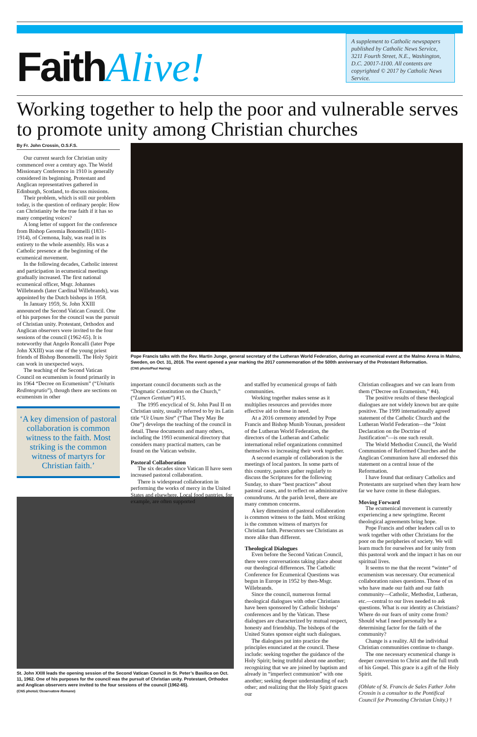FaithAlive!
A supplement to Catholic newspapers published by Catholic News Service, 3211 Fourth Street, N.E., Washington, D.C. 20017-1100. All contents are copyrighted © 2017 by Catholic News Service.
Working together to help the poor and vulnerable serves to promote unity among Christian churches
By Fr. John Crossin, O.S.F.S.
Our current search for Christian unity commenced over a century ago. The World Missionary Conference in 1910 is generally considered its beginning. Protestant and Anglican representatives gathered in Edinburgh, Scotland, to discuss missions.
Their problem, which is still our problem today, is the question of ordinary people: How can Christianity be the true faith if it has so many competing voices?
A long letter of support for the conference from Bishop Geremia Bonomelli (1831-1914), of Cremona, Italy, was read in its entirety to the whole assembly. His was a Catholic presence at the beginning of the ecumenical movement.
In the following decades, Catholic interest and participation in ecumenical meetings gradually increased. The first national ecumenical officer, Msgr. Johannes Willebrands (later Cardinal Willebrands), was appointed by the Dutch bishops in 1958.
In January 1959, St. John XXIII announced the Second Vatican Council. One of his purposes for the council was the pursuit of Christian unity. Protestant, Orthodox and Anglican observers were invited to the four sessions of the council (1962-65). It is noteworthy that Angelo Roncalli (later Pope John XXIII) was one of the young priest friends of Bishop Bonomelli. The Holy Spirit can work in unexpected ways.
The teaching of the Second Vatican Council on ecumenism is found primarily in its 1964 “Decree on Ecumenism” (“Unitatis Redintegratio”), though there are sections on ecumenism in other
‘A key dimension of pastoral collaboration is common witness to the faith. Most striking is the common witness of martyrs for Christian faith.’
Pope Francis talks with the Rev. Martin Junge, general secretary of the Lutheran World Federation, during an ecumenical event at the Malmo Arena in Malmo, Sweden, on Oct. 31, 2016. The event opened a year marking the 2017 commemoration of the 500th anniversary of the Protestant Reformation.
(CNS photo/Paul Haring)
important council documents such as the “Dogmatic Constitution on the Church,” (“Lumen Gentium”) #15.
The 1995 encyclical of St. John Paul II on Christian unity, usually referred to by its Latin title “Ut Unum Sint” (“That They May Be One”) develops the teaching of the council in detail. These documents and many others, including the 1993 ecumenical directory that considers many practical matters, can be found on the Vatican website.
Pastoral Collaboration
The six decades since Vatican II have seen increased pastoral collaboration.
There is widespread collaboration in performing the works of mercy in the United States and elsewhere. Local food pantries, for example, are often supported
and staffed by ecumenical groups of faith communities.
Working together makes sense as it multiplies resources and provides more effective aid to those in need.
At a 2016 ceremony attended by Pope Francis and Bishop Munib Younan, president of the Lutheran World Federation, the directors of the Lutheran and Catholic international relief organizations committed themselves to increasing their work together.
A second example of collaboration is the meetings of local pastors. In some parts of this country, pastors gather regularly to discuss the Scriptures for the following Sunday, to share “best practices” about pastoral cases, and to reflect on administrative conundrums. At the parish level, there are many common concerns.
A key dimension of pastoral collaboration is common witness to the faith. Most striking is the common witness of martyrs for Christian faith. Persecutors see Christians as more alike than different.
Theological Dialogues
Even before the Second Vatican Council, there were conversations taking place about our theological differences. The Catholic Conference for Ecumenical Questions was begun in Europe in 1952 by then-Msgr. Willebrands.
Since the council, numerous formal theological dialogues with other Christians have been sponsored by Catholic bishops’ conferences and by the Vatican. These dialogues are characterized by mutual respect, honesty and friendship. The bishops of the United States sponsor eight such dialogues.
The dialogues put into practice the principles enunciated at the council. These include: seeking together the guidance of the Holy Spirit; being truthful about one another; recognizing that we are joined by baptism and already in “imperfect communion” with one another; seeking deeper understanding of each other; and realizing that the Holy Spirit graces our
Christian colleagues and we can learn from them (“Decree on Ecumenism,” #4).
The positive results of these theological dialogues are not widely known but are quite positive. The 1999 internationally agreed statement of the Catholic Church and the Lutheran World Federation—the “Joint Declaration on the Doctrine of Justification”—is one such result.
The World Methodist Council, the World Communion of Reformed Churches and the Anglican Communion have all endorsed this statement on a central issue of the Reformation.
I have found that ordinary Catholics and Protestants are surprised when they learn how far we have come in these dialogues.
Moving Forward
The ecumenical movement is currently experiencing a new springtime. Recent theological agreements bring hope.
Pope Francis and other leaders call us to work together with other Christians for the poor on the peripheries of society. We will learn much for ourselves and for unity from this pastoral work and the impact it has on our spiritual lives.
It seems to me that the recent “winter” of ecumenism was necessary. Our ecumenical collaboration raises questions. Those of us who have made our faith and our faith community—Catholic, Methodist, Lutheran, etc.—central to our lives needed to ask questions. What is our identity as Christians? Where do our fears of unity come from? Should what I need personally be a determining factor for the faith of the community?
Change is a reality. All the individual Christian communities continue to change.
The one necessary ecumenical change is deeper conversion to Christ and the full truth of his Gospel. This grace is a gift of the Holy Spirit.
(Oblate of St. Francis de Sales Father John Crossin is a consultor to the Pontifical Council for Promoting Christian Unity.) †
St. John XXIII leads the opening session of the Second Vatican Council in St. Peter’s Basilica on Oct. 11, 1962. One of his purposes for the council was the pursuit of Christian unity. Protestant, Orthodox and Anglican observers were invited to the four sessions of the council (1962-65).
(CNS photo/L’Osservatore Romano)